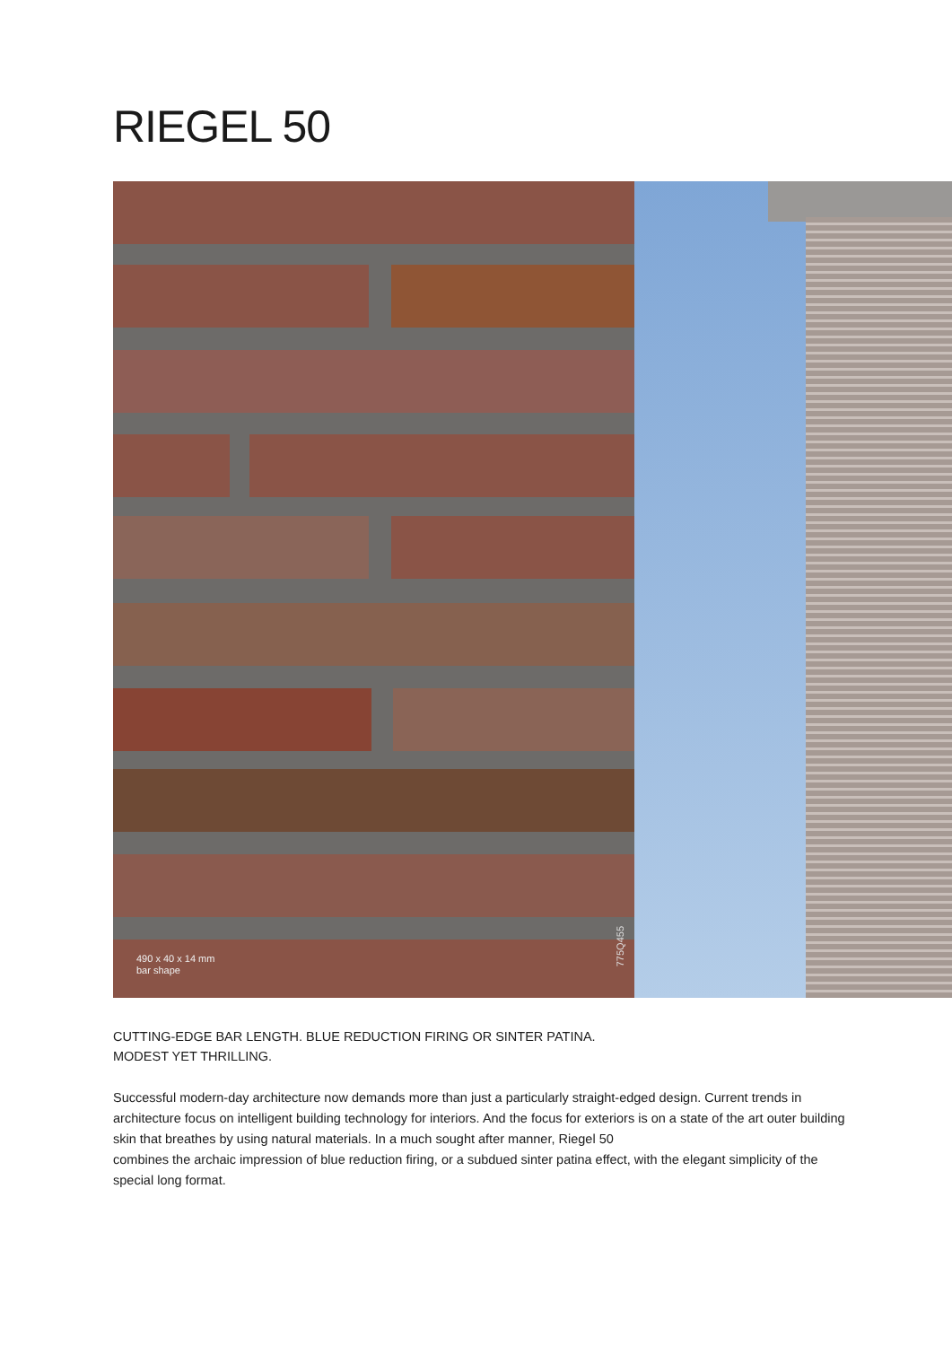RIEGEL 50
490 x 40 x 14 mm
bar shape
775Q455
CUTTING-EDGE BAR LENGTH. BLUE REDUCTION FIRING OR SINTER PATINA.
MODEST YET THRILLING.
Successful modern-day architecture now demands more than just a particularly straight-edged design. Current trends in architecture focus on intelligent building technology for interiors. And the focus for exteriors is on a state of the art outer building skin that breathes by using natural materials. In a much sought after manner, Riegel 50
combines the archaic impression of blue reduction firing, or a subdued sinter patina effect, with the elegant simplicity of the special long format.